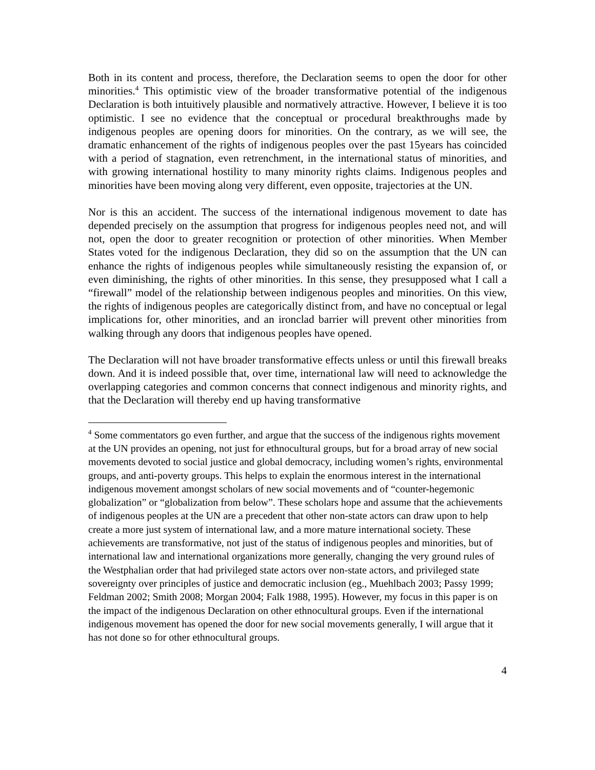Both in its content and process, therefore, the Declaration seems to open the door for other minorities.<sup>4</sup> This optimistic view of the broader transformative potential of the indigenous Declaration is both intuitively plausible and normatively attractive. However, I believe it is too optimistic. I see no evidence that the conceptual or procedural breakthroughs made by indigenous peoples are opening doors for minorities. On the contrary, as we will see, the dramatic enhancement of the rights of indigenous peoples over the past 15years has coincided with a period of stagnation, even retrenchment, in the international status of minorities, and with growing international hostility to many minority rights claims. Indigenous peoples and minorities have been moving along very different, even opposite, trajectories at the UN.
Nor is this an accident. The success of the international indigenous movement to date has depended precisely on the assumption that progress for indigenous peoples need not, and will not, open the door to greater recognition or protection of other minorities. When Member States voted for the indigenous Declaration, they did so on the assumption that the UN can enhance the rights of indigenous peoples while simultaneously resisting the expansion of, or even diminishing, the rights of other minorities. In this sense, they presupposed what I call a “firewall” model of the relationship between indigenous peoples and minorities. On this view, the rights of indigenous peoples are categorically distinct from, and have no conceptual or legal implications for, other minorities, and an ironclad barrier will prevent other minorities from walking through any doors that indigenous peoples have opened.
The Declaration will not have broader transformative effects unless or until this firewall breaks down. And it is indeed possible that, over time, international law will need to acknowledge the overlapping categories and common concerns that connect indigenous and minority rights, and that the Declaration will thereby end up having transformative
<sup>4</sup> Some commentators go even further, and argue that the success of the indigenous rights movement at the UN provides an opening, not just for ethnocultural groups, but for a broad array of new social movements devoted to social justice and global democracy, including women’s rights, environmental groups, and anti-poverty groups. This helps to explain the enormous interest in the international indigenous movement amongst scholars of new social movements and of “counter-hegemonic globalization” or “globalization from below”. These scholars hope and assume that the achievements of indigenous peoples at the UN are a precedent that other non-state actors can draw upon to help create a more just system of international law, and a more mature international society. These achievements are transformative, not just of the status of indigenous peoples and minorities, but of international law and international organizations more generally, changing the very ground rules of the Westphalian order that had privileged state actors over non-state actors, and privileged state sovereignty over principles of justice and democratic inclusion (eg., Muehlbach 2003; Passy 1999; Feldman 2002; Smith 2008; Morgan 2004; Falk 1988, 1995). However, my focus in this paper is on the impact of the indigenous Declaration on other ethnocultural groups. Even if the international indigenous movement has opened the door for new social movements generally, I will argue that it has not done so for other ethnocultural groups.
4